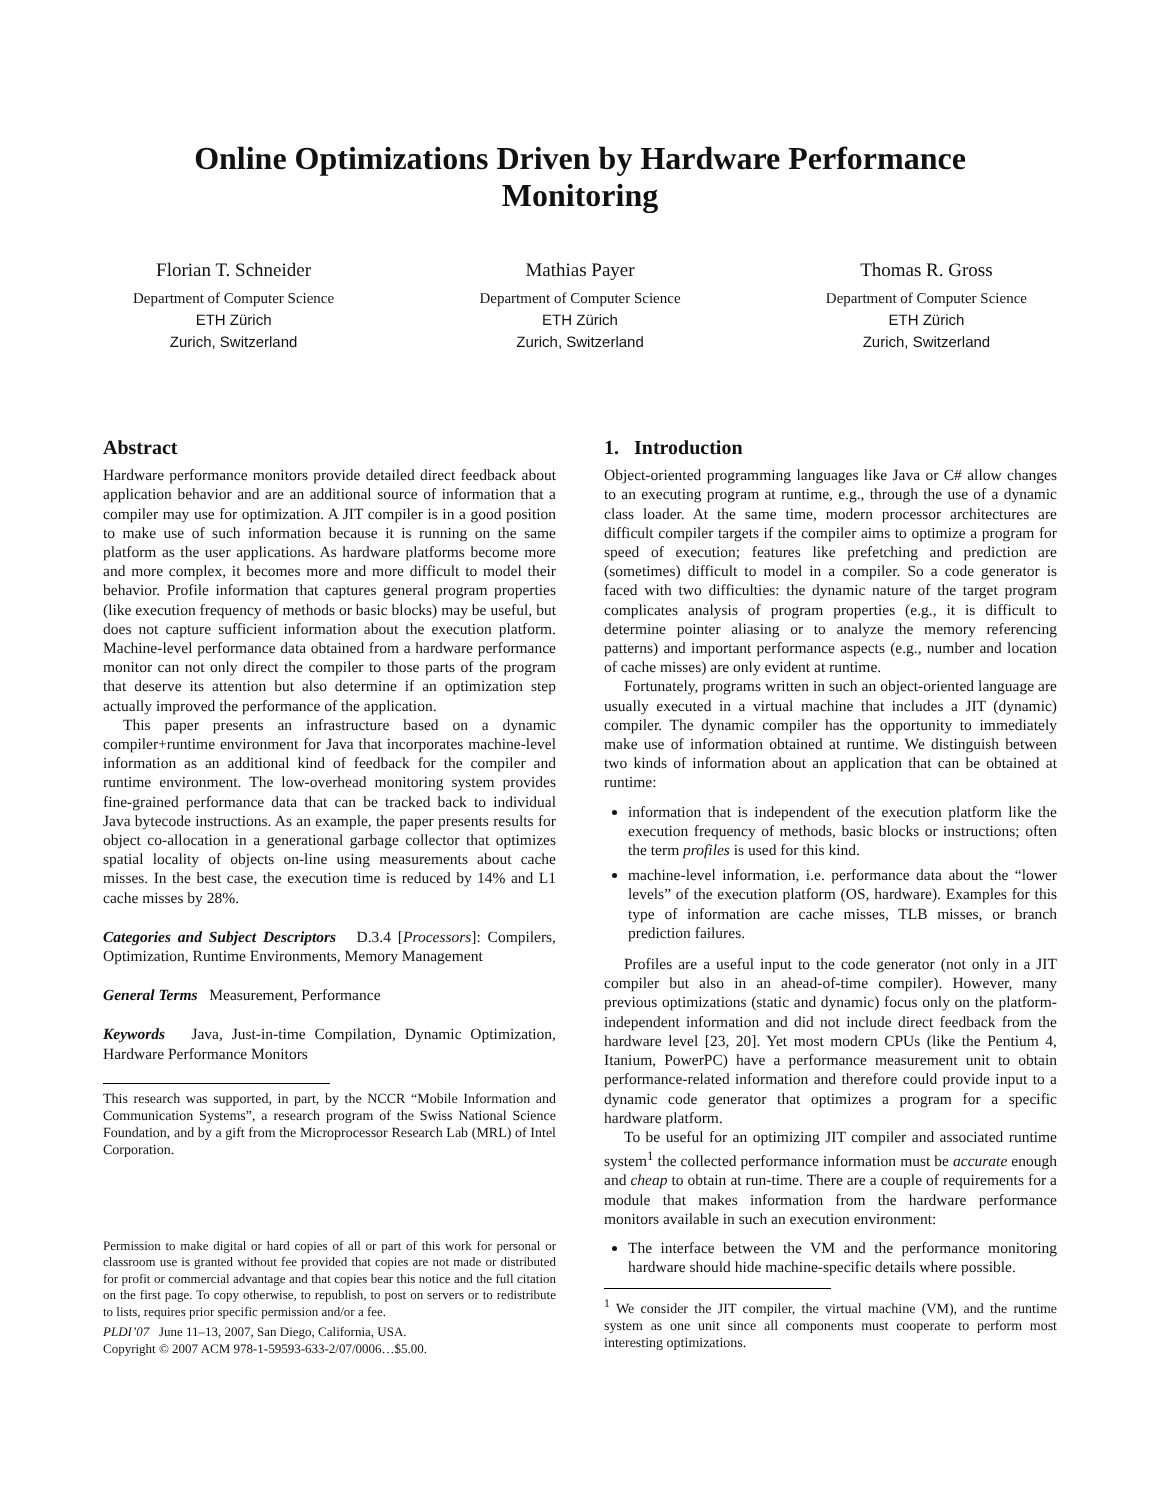Online Optimizations Driven by Hardware Performance
Monitoring
Florian T. Schneider
Department of Computer Science
ETH Zürich
Zurich, Switzerland
Mathias Payer
Department of Computer Science
ETH Zürich
Zurich, Switzerland
Thomas R. Gross
Department of Computer Science
ETH Zürich
Zurich, Switzerland
Abstract
Hardware performance monitors provide detailed direct feedback about application behavior and are an additional source of information that a compiler may use for optimization. A JIT compiler is in a good position to make use of such information because it is running on the same platform as the user applications. As hardware platforms become more and more complex, it becomes more and more difficult to model their behavior. Profile information that captures general program properties (like execution frequency of methods or basic blocks) may be useful, but does not capture sufficient information about the execution platform. Machine-level performance data obtained from a hardware performance monitor can not only direct the compiler to those parts of the program that deserve its attention but also determine if an optimization step actually improved the performance of the application.
This paper presents an infrastructure based on a dynamic compiler+runtime environment for Java that incorporates machine-level information as an additional kind of feedback for the compiler and runtime environment. The low-overhead monitoring system provides fine-grained performance data that can be tracked back to individual Java bytecode instructions. As an example, the paper presents results for object co-allocation in a generational garbage collector that optimizes spatial locality of objects on-line using measurements about cache misses. In the best case, the execution time is reduced by 14% and L1 cache misses by 28%.
Categories and Subject Descriptors D.3.4 [Processors]: Compilers, Optimization, Runtime Environments, Memory Management
General Terms Measurement, Performance
Keywords Java, Just-in-time Compilation, Dynamic Optimization, Hardware Performance Monitors
This research was supported, in part, by the NCCR “Mobile Information and Communication Systems”, a research program of the Swiss National Science Foundation, and by a gift from the Microprocessor Research Lab (MRL) of Intel Corporation.
Permission to make digital or hard copies of all or part of this work for personal or classroom use is granted without fee provided that copies are not made or distributed for profit or commercial advantage and that copies bear this notice and the full citation on the first page. To copy otherwise, to republish, to post on servers or to redistribute to lists, requires prior specific permission and/or a fee.
PLDI’07 June 11–13, 2007, San Diego, California, USA.
Copyright © 2007 ACM 978-1-59593-633-2/07/0006…$5.00.
1. Introduction
Object-oriented programming languages like Java or C# allow changes to an executing program at runtime, e.g., through the use of a dynamic class loader. At the same time, modern processor architectures are difficult compiler targets if the compiler aims to optimize a program for speed of execution; features like prefetching and prediction are (sometimes) difficult to model in a compiler. So a code generator is faced with two difficulties: the dynamic nature of the target program complicates analysis of program properties (e.g., it is difficult to determine pointer aliasing or to analyze the memory referencing patterns) and important performance aspects (e.g., number and location of cache misses) are only evident at runtime.
Fortunately, programs written in such an object-oriented language are usually executed in a virtual machine that includes a JIT (dynamic) compiler. The dynamic compiler has the opportunity to immediately make use of information obtained at runtime. We distinguish between two kinds of information about an application that can be obtained at runtime:
information that is independent of the execution platform like the execution frequency of methods, basic blocks or instructions; often the term profiles is used for this kind.
machine-level information, i.e. performance data about the “lower levels” of the execution platform (OS, hardware). Examples for this type of information are cache misses, TLB misses, or branch prediction failures.
Profiles are a useful input to the code generator (not only in a JIT compiler but also in an ahead-of-time compiler). However, many previous optimizations (static and dynamic) focus only on the platform-independent information and did not include direct feedback from the hardware level [23, 20]. Yet most modern CPUs (like the Pentium 4, Itanium, PowerPC) have a performance measurement unit to obtain performance-related information and therefore could provide input to a dynamic code generator that optimizes a program for a specific hardware platform.
To be useful for an optimizing JIT compiler and associated runtime system<sup>1</sup> the collected performance information must be accurate enough and cheap to obtain at run-time. There are a couple of requirements for a module that makes information from the hardware performance monitors available in such an execution environment:
The interface between the VM and the performance monitoring hardware should hide machine-specific details where possible.
<sup>1</sup> We consider the JIT compiler, the virtual machine (VM), and the runtime system as one unit since all components must cooperate to perform most interesting optimizations.